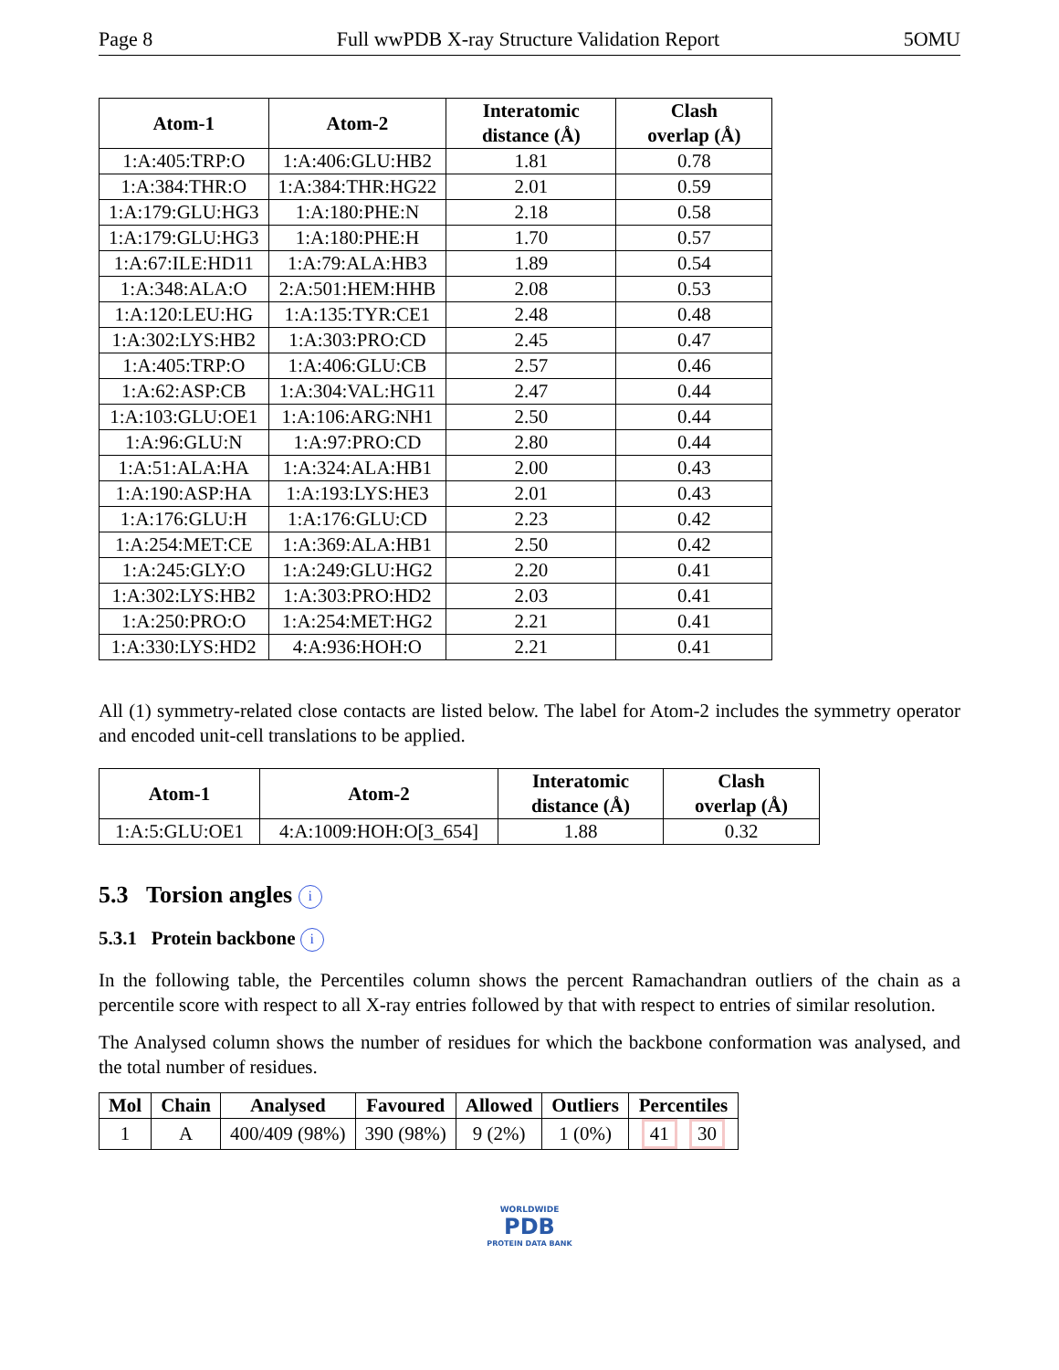Page 8 Full wwPDB X-ray Structure Validation Report 5OMU
| Atom-1 | Atom-2 | Interatomic distance (Å) | Clash overlap (Å) |
| --- | --- | --- | --- |
| 1:A:405:TRP:O | 1:A:406:GLU:HB2 | 1.81 | 0.78 |
| 1:A:384:THR:O | 1:A:384:THR:HG22 | 2.01 | 0.59 |
| 1:A:179:GLU:HG3 | 1:A:180:PHE:N | 2.18 | 0.58 |
| 1:A:179:GLU:HG3 | 1:A:180:PHE:H | 1.70 | 0.57 |
| 1:A:67:ILE:HD11 | 1:A:79:ALA:HB3 | 1.89 | 0.54 |
| 1:A:348:ALA:O | 2:A:501:HEM:HHB | 2.08 | 0.53 |
| 1:A:120:LEU:HG | 1:A:135:TYR:CE1 | 2.48 | 0.48 |
| 1:A:302:LYS:HB2 | 1:A:303:PRO:CD | 2.45 | 0.47 |
| 1:A:405:TRP:O | 1:A:406:GLU:CB | 2.57 | 0.46 |
| 1:A:62:ASP:CB | 1:A:304:VAL:HG11 | 2.47 | 0.44 |
| 1:A:103:GLU:OE1 | 1:A:106:ARG:NH1 | 2.50 | 0.44 |
| 1:A:96:GLU:N | 1:A:97:PRO:CD | 2.80 | 0.44 |
| 1:A:51:ALA:HA | 1:A:324:ALA:HB1 | 2.00 | 0.43 |
| 1:A:190:ASP:HA | 1:A:193:LYS:HE3 | 2.01 | 0.43 |
| 1:A:176:GLU:H | 1:A:176:GLU:CD | 2.23 | 0.42 |
| 1:A:254:MET:CE | 1:A:369:ALA:HB1 | 2.50 | 0.42 |
| 1:A:245:GLY:O | 1:A:249:GLU:HG2 | 2.20 | 0.41 |
| 1:A:302:LYS:HB2 | 1:A:303:PRO:HD2 | 2.03 | 0.41 |
| 1:A:250:PRO:O | 1:A:254:MET:HG2 | 2.21 | 0.41 |
| 1:A:330:LYS:HD2 | 4:A:936:HOH:O | 2.21 | 0.41 |
All (1) symmetry-related close contacts are listed below. The label for Atom-2 includes the symmetry operator and encoded unit-cell translations to be applied.
| Atom-1 | Atom-2 | Interatomic distance (Å) | Clash overlap (Å) |
| --- | --- | --- | --- |
| 1:A:5:GLU:OE1 | 4:A:1009:HOH:O[3_654] | 1.88 | 0.32 |
5.3 Torsion angles i
5.3.1 Protein backbone i
In the following table, the Percentiles column shows the percent Ramachandran outliers of the chain as a percentile score with respect to all X-ray entries followed by that with respect to entries of similar resolution.
The Analysed column shows the number of residues for which the backbone conformation was analysed, and the total number of residues.
| Mol | Chain | Analysed | Favoured | Allowed | Outliers | Percentiles |
| --- | --- | --- | --- | --- | --- | --- |
| 1 | A | 400/409 (98%) | 390 (98%) | 9 (2%) | 1 (0%) | 41 30 |
WORLDWIDE
PDB
PROTEIN DATA BANK